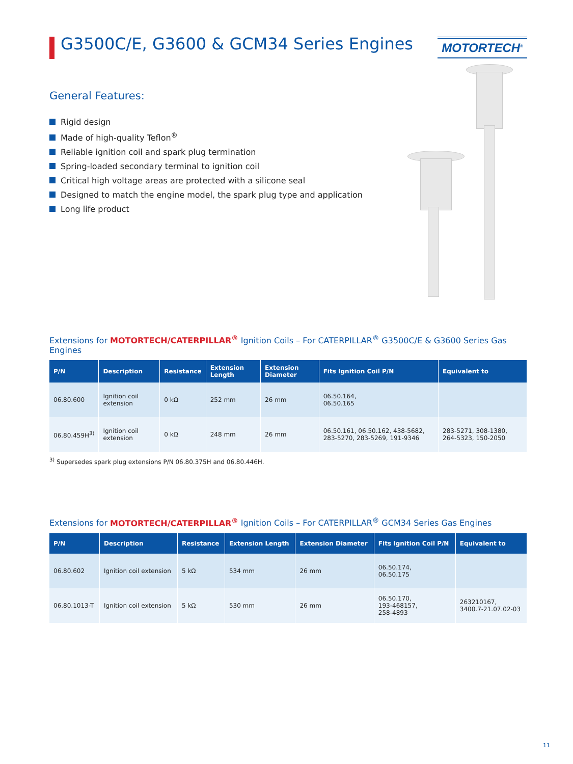G3500C/E, G3600 & GCM34 Series Engines
MOTORTECH<sup>®</sup>
General Features:
Rigid design
Made of high-quality Teflon<sup>®</sup>
Reliable ignition coil and spark plug termination
Spring-loaded secondary terminal to ignition coil
Critical high voltage areas are protected with a silicone seal
Designed to match the engine model, the spark plug type and application
Long life product
Extensions for MOTORTECH/CATERPILLAR<sup>®</sup> Ignition Coils – For CATERPILLAR<sup>®</sup> G3500C/E & G3600 Series Gas Engines
| P/N | Description | Resistance | Extension Length | Extension Diameter | Fits Ignition Coil P/N | Equivalent to |
| --- | --- | --- | --- | --- | --- | --- |
| 06.80.600 | Ignition coil extension | 0 kΩ | 252 mm | 26 mm | 06.50.164, 06.50.165 | |
| 06.80.459H<sup>3)</sup> | Ignition coil extension | 0 kΩ | 248 mm | 26 mm | 06.50.161, 06.50.162, 438-5682, 283-5270, 283-5269, 191-9346 | 283-5271, 308-1380, 264-5323, 150-2050 |
<sup>3)</sup> Supersedes spark plug extensions P/N 06.80.375H and 06.80.446H.
Extensions for MOTORTECH/CATERPILLAR<sup>®</sup> Ignition Coils – For CATERPILLAR<sup>®</sup> GCM34 Series Gas Engines
| P/N | Description | Resistance | Extension Length | Extension Diameter | Fits Ignition Coil P/N | Equivalent to |
| --- | --- | --- | --- | --- | --- | --- |
| 06.80.602 | Ignition coil extension | 5 kΩ | 534 mm | 26 mm | 06.50.174, 06.50.175 | |
| 06.80.1013-T | Ignition coil extension | 5 kΩ | 530 mm | 26 mm | 06.50.170, 193-468157, 258-4893 | 263210167, 3400.7-21.07.02-03 |
11